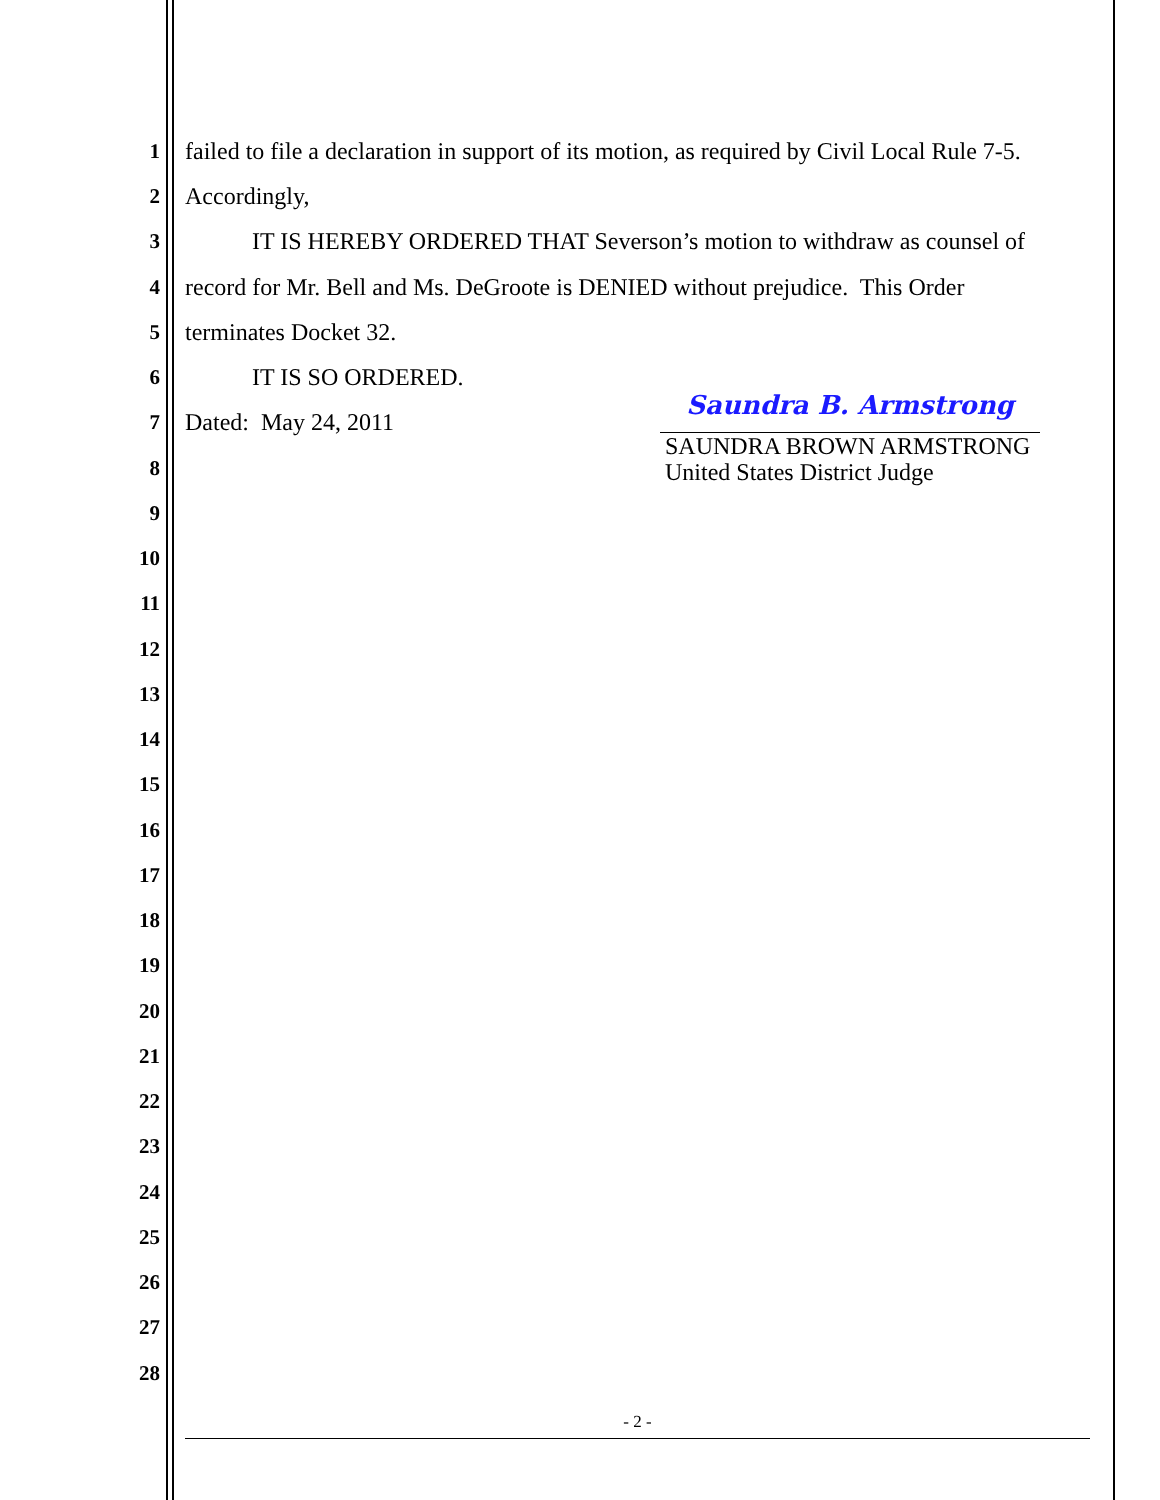1 failed to file a declaration in support of its motion, as required by Civil Local Rule 7-5.
2 Accordingly,
3 IT IS HEREBY ORDERED THAT Severson’s motion to withdraw as counsel of
4 record for Mr. Bell and Ms. DeGroote is DENIED without prejudice. This Order
5 terminates Docket 32.
6 IT IS SO ORDERED.
7 Dated: May 24, 2011 Saundra B. Armstrong
SAUNDRA BROWN ARMSTRONG
United States District Judge
8
9
10
11
12
13
14
15
16
17
18
19
20
21
22
23
24
25
26
27
28
- 2 -